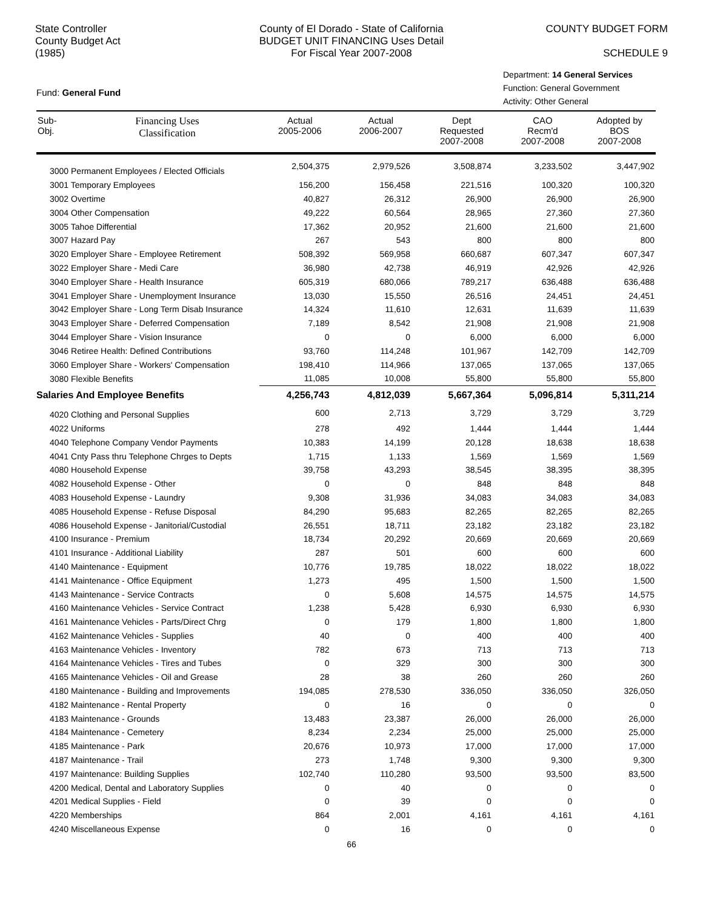State Controller
County Budget Act
(1985)
County of El Dorado - State of California
BUDGET UNIT FINANCING Uses Detail
For Fiscal Year 2007-2008
COUNTY BUDGET FORM
SCHEDULE 9
Fund: General Fund
Department: 14 General Services
Function: General Government
Activity: Other General
| Sub- Obj. | Financing Uses Classification | Actual 2005-2006 | Actual 2006-2007 | Dept Requested 2007-2008 | CAO Recm'd 2007-2008 | Adopted by BOS 2007-2008 |
| --- | --- | --- | --- | --- | --- | --- |
| 3000 Permanent Employees / Elected Officials | | 2,504,375 | 2,979,526 | 3,508,874 | 3,233,502 | 3,447,902 |
| 3001 Temporary Employees | | 156,200 | 156,458 | 221,516 | 100,320 | 100,320 |
| 3002 Overtime | | 40,827 | 26,312 | 26,900 | 26,900 | 26,900 |
| 3004 Other Compensation | | 49,222 | 60,564 | 28,965 | 27,360 | 27,360 |
| 3005 Tahoe Differential | | 17,362 | 20,952 | 21,600 | 21,600 | 21,600 |
| 3007 Hazard Pay | | 267 | 543 | 800 | 800 | 800 |
| 3020 Employer Share - Employee Retirement | | 508,392 | 569,958 | 660,687 | 607,347 | 607,347 |
| 3022 Employer Share - Medi Care | | 36,980 | 42,738 | 46,919 | 42,926 | 42,926 |
| 3040 Employer Share - Health Insurance | | 605,319 | 680,066 | 789,217 | 636,488 | 636,488 |
| 3041 Employer Share - Unemployment Insurance | | 13,030 | 15,550 | 26,516 | 24,451 | 24,451 |
| 3042 Employer Share - Long Term Disab Insurance | | 14,324 | 11,610 | 12,631 | 11,639 | 11,639 |
| 3043 Employer Share - Deferred Compensation | | 7,189 | 8,542 | 21,908 | 21,908 | 21,908 |
| 3044 Employer Share - Vision Insurance | | 0 | 0 | 6,000 | 6,000 | 6,000 |
| 3046 Retiree Health: Defined Contributions | | 93,760 | 114,248 | 101,967 | 142,709 | 142,709 |
| 3060 Employer Share - Workers' Compensation | | 198,410 | 114,966 | 137,065 | 137,065 | 137,065 |
| 3080 Flexible Benefits | | 11,085 | 10,008 | 55,800 | 55,800 | 55,800 |
| Salaries And Employee Benefits | | 4,256,743 | 4,812,039 | 5,667,364 | 5,096,814 | 5,311,214 |
| 4020 Clothing and Personal Supplies | | 600 | 2,713 | 3,729 | 3,729 | 3,729 |
| 4022 Uniforms | | 278 | 492 | 1,444 | 1,444 | 1,444 |
| 4040 Telephone Company Vendor Payments | | 10,383 | 14,199 | 20,128 | 18,638 | 18,638 |
| 4041 Cnty Pass thru Telephone Chrges to Depts | | 1,715 | 1,133 | 1,569 | 1,569 | 1,569 |
| 4080 Household Expense | | 39,758 | 43,293 | 38,545 | 38,395 | 38,395 |
| 4082 Household Expense - Other | | 0 | 0 | 848 | 848 | 848 |
| 4083 Household Expense - Laundry | | 9,308 | 31,936 | 34,083 | 34,083 | 34,083 |
| 4085 Household Expense - Refuse Disposal | | 84,290 | 95,683 | 82,265 | 82,265 | 82,265 |
| 4086 Household Expense - Janitorial/Custodial | | 26,551 | 18,711 | 23,182 | 23,182 | 23,182 |
| 4100 Insurance - Premium | | 18,734 | 20,292 | 20,669 | 20,669 | 20,669 |
| 4101 Insurance - Additional Liability | | 287 | 501 | 600 | 600 | 600 |
| 4140 Maintenance - Equipment | | 10,776 | 19,785 | 18,022 | 18,022 | 18,022 |
| 4141 Maintenance - Office Equipment | | 1,273 | 495 | 1,500 | 1,500 | 1,500 |
| 4143 Maintenance - Service Contracts | | 0 | 5,608 | 14,575 | 14,575 | 14,575 |
| 4160 Maintenance Vehicles - Service Contract | | 1,238 | 5,428 | 6,930 | 6,930 | 6,930 |
| 4161 Maintenance Vehicles - Parts/Direct Chrg | | 0 | 179 | 1,800 | 1,800 | 1,800 |
| 4162 Maintenance Vehicles - Supplies | | 40 | 0 | 400 | 400 | 400 |
| 4163 Maintenance Vehicles - Inventory | | 782 | 673 | 713 | 713 | 713 |
| 4164 Maintenance Vehicles - Tires and Tubes | | 0 | 329 | 300 | 300 | 300 |
| 4165 Maintenance Vehicles - Oil and Grease | | 28 | 38 | 260 | 260 | 260 |
| 4180 Maintenance - Building and Improvements | | 194,085 | 278,530 | 336,050 | 336,050 | 326,050 |
| 4182 Maintenance - Rental Property | | 0 | 16 | 0 | 0 | 0 |
| 4183 Maintenance - Grounds | | 13,483 | 23,387 | 26,000 | 26,000 | 26,000 |
| 4184 Maintenance - Cemetery | | 8,234 | 2,234 | 25,000 | 25,000 | 25,000 |
| 4185 Maintenance - Park | | 20,676 | 10,973 | 17,000 | 17,000 | 17,000 |
| 4187 Maintenance - Trail | | 273 | 1,748 | 9,300 | 9,300 | 9,300 |
| 4197 Maintenance: Building Supplies | | 102,740 | 110,280 | 93,500 | 93,500 | 83,500 |
| 4200 Medical, Dental and Laboratory Supplies | | 0 | 40 | 0 | 0 | 0 |
| 4201 Medical Supplies - Field | | 0 | 39 | 0 | 0 | 0 |
| 4220 Memberships | | 864 | 2,001 | 4,161 | 4,161 | 4,161 |
| 4240 Miscellaneous Expense | | 0 | 16 | 0 | 0 | 0 |
66